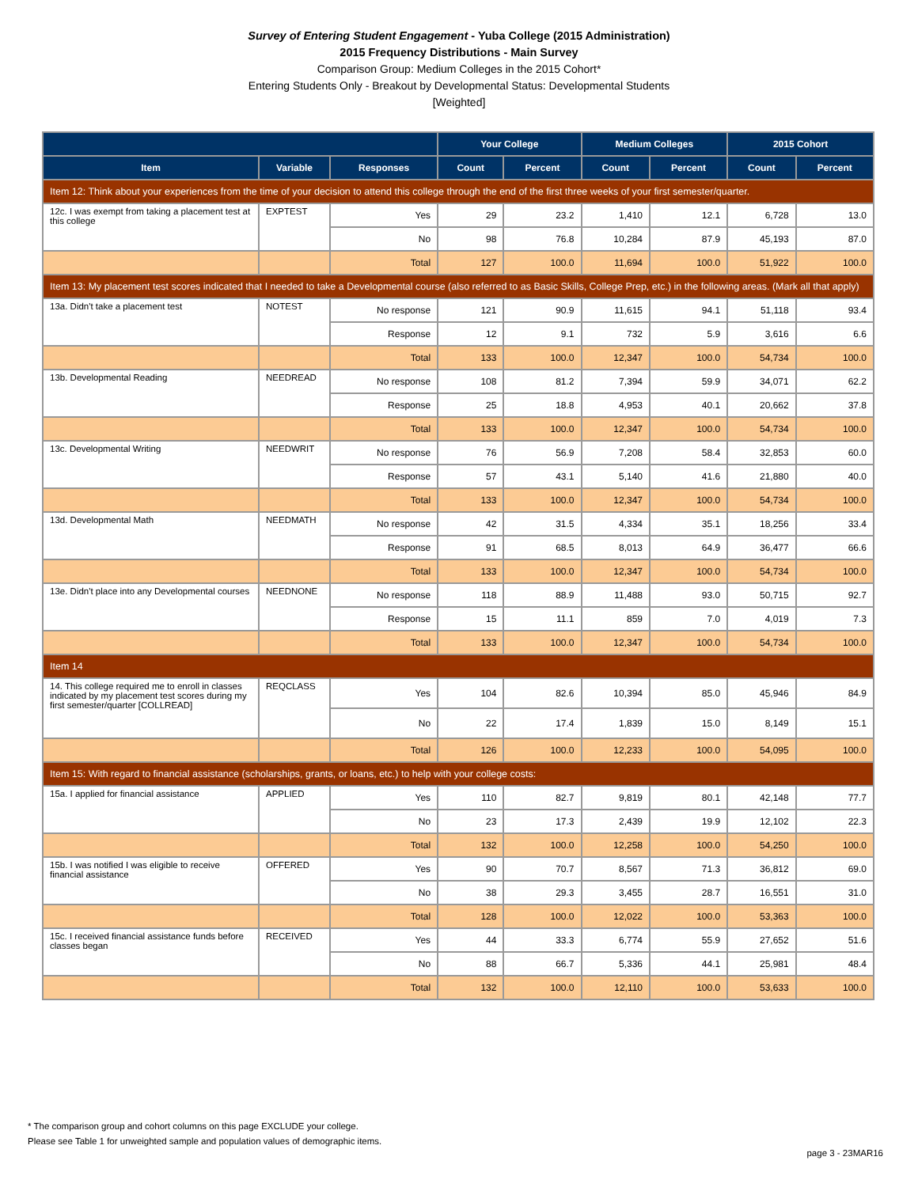Survey of Entering Student Engagement - Yuba College (2015 Administration)
2015 Frequency Distributions - Main Survey
Comparison Group: Medium Colleges in the 2015 Cohort*
Entering Students Only - Breakout by Developmental Status: Developmental Students
[Weighted]
| | | | Your College | | Medium Colleges | | 2015 Cohort | |
| --- | --- | --- | --- | --- | --- | --- | --- | --- |
| Item | Variable | Responses | Count | Percent | Count | Percent | Count | Percent |
| Item 12: Think about your experiences from the time of your decision to attend this college through the end of the first three weeks of your first semester/quarter. | | | | | | | | |
| 12c. I was exempt from taking a placement test at this college | EXPTEST | Yes | 29 | 23.2 | 1,410 | 12.1 | 6,728 | 13.0 |
| | | No | 98 | 76.8 | 10,284 | 87.9 | 45,193 | 87.0 |
| | | Total | 127 | 100.0 | 11,694 | 100.0 | 51,922 | 100.0 |
| Item 13: My placement test scores indicated that I needed to take a Developmental course (also referred to as Basic Skills, College Prep, etc.) in the following areas. (Mark all that apply) | | | | | | | | |
| 13a. Didn't take a placement test | NOTEST | No response | 121 | 90.9 | 11,615 | 94.1 | 51,118 | 93.4 |
| | | Response | 12 | 9.1 | 732 | 5.9 | 3,616 | 6.6 |
| | | Total | 133 | 100.0 | 12,347 | 100.0 | 54,734 | 100.0 |
| 13b. Developmental Reading | NEEDREAD | No response | 108 | 81.2 | 7,394 | 59.9 | 34,071 | 62.2 |
| | | Response | 25 | 18.8 | 4,953 | 40.1 | 20,662 | 37.8 |
| | | Total | 133 | 100.0 | 12,347 | 100.0 | 54,734 | 100.0 |
| 13c. Developmental Writing | NEEDWRIT | No response | 76 | 56.9 | 7,208 | 58.4 | 32,853 | 60.0 |
| | | Response | 57 | 43.1 | 5,140 | 41.6 | 21,880 | 40.0 |
| | | Total | 133 | 100.0 | 12,347 | 100.0 | 54,734 | 100.0 |
| 13d. Developmental Math | NEEDMATH | No response | 42 | 31.5 | 4,334 | 35.1 | 18,256 | 33.4 |
| | | Response | 91 | 68.5 | 8,013 | 64.9 | 36,477 | 66.6 |
| | | Total | 133 | 100.0 | 12,347 | 100.0 | 54,734 | 100.0 |
| 13e. Didn't place into any Developmental courses | NEEDNONE | No response | 118 | 88.9 | 11,488 | 93.0 | 50,715 | 92.7 |
| | | Response | 15 | 11.1 | 859 | 7.0 | 4,019 | 7.3 |
| | | Total | 133 | 100.0 | 12,347 | 100.0 | 54,734 | 100.0 |
| Item 14 | | | | | | | | |
| 14. This college required me to enroll in classes indicated by my placement test scores during my first semester/quarter [COLLREAD] | REQCLASS | Yes | 104 | 82.6 | 10,394 | 85.0 | 45,946 | 84.9 |
| | | No | 22 | 17.4 | 1,839 | 15.0 | 8,149 | 15.1 |
| | | Total | 126 | 100.0 | 12,233 | 100.0 | 54,095 | 100.0 |
| Item 15: With regard to financial assistance (scholarships, grants, or loans, etc.) to help with your college costs: | | | | | | | | |
| 15a. I applied for financial assistance | APPLIED | Yes | 110 | 82.7 | 9,819 | 80.1 | 42,148 | 77.7 |
| | | No | 23 | 17.3 | 2,439 | 19.9 | 12,102 | 22.3 |
| | | Total | 132 | 100.0 | 12,258 | 100.0 | 54,250 | 100.0 |
| 15b. I was notified I was eligible to receive financial assistance | OFFERED | Yes | 90 | 70.7 | 8,567 | 71.3 | 36,812 | 69.0 |
| | | No | 38 | 29.3 | 3,455 | 28.7 | 16,551 | 31.0 |
| | | Total | 128 | 100.0 | 12,022 | 100.0 | 53,363 | 100.0 |
| 15c. I received financial assistance funds before classes began | RECEIVED | Yes | 44 | 33.3 | 6,774 | 55.9 | 27,652 | 51.6 |
| | | No | 88 | 66.7 | 5,336 | 44.1 | 25,981 | 48.4 |
| | | Total | 132 | 100.0 | 12,110 | 100.0 | 53,633 | 100.0 |
* The comparison group and cohort columns on this page EXCLUDE your college.
Please see Table 1 for unweighted sample and population values of demographic items.
page 3 - 23MAR16